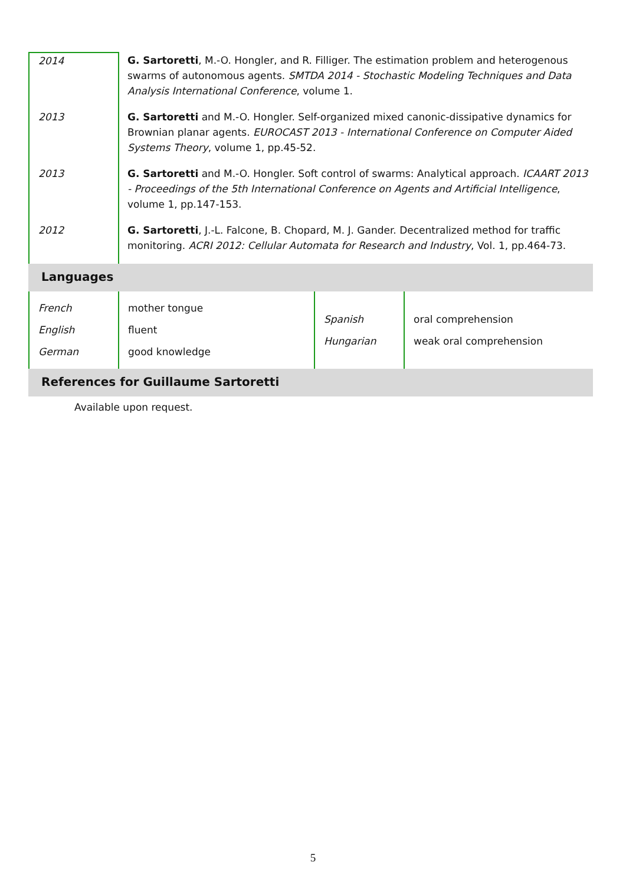| 2014 | G. Sartoretti , M.-O. Hongler, and R. Filliger. The estimation problem and heterogenous swarms of autonomous agents. SMTDA 2014 - Stochastic Modeling Techniques and Data Analysis International Conference , volume 1. |
| 2013 | G. Sartoretti and M.-O. Hongler. Self-organized mixed canonic-dissipative dynamics for Brownian planar agents. EUROCAST 2013 - International Conference on Computer Aided Systems Theory , volume 1, pp.45-52. |
| 2013 | G. Sartoretti and M.-O. Hongler. Soft control of swarms: Analytical approach. ICAART 2013 - Proceedings of the 5th International Conference on Agents and Artificial Intelligence , volume 1, pp.147-153. |
| 2012 | G. Sartoretti , J.-L. Falcone, B. Chopard, M. J. Gander. Decentralized method for traffic monitoring. ACRI 2012: Cellular Automata for Research and Industry , Vol. 1, pp.464-73. |
Languages
| French English German | mother tongue fluent good knowledge | Spanish Hungarian | oral comprehension weak oral comprehension |
References for Guillaume Sartoretti
Available upon request.
5